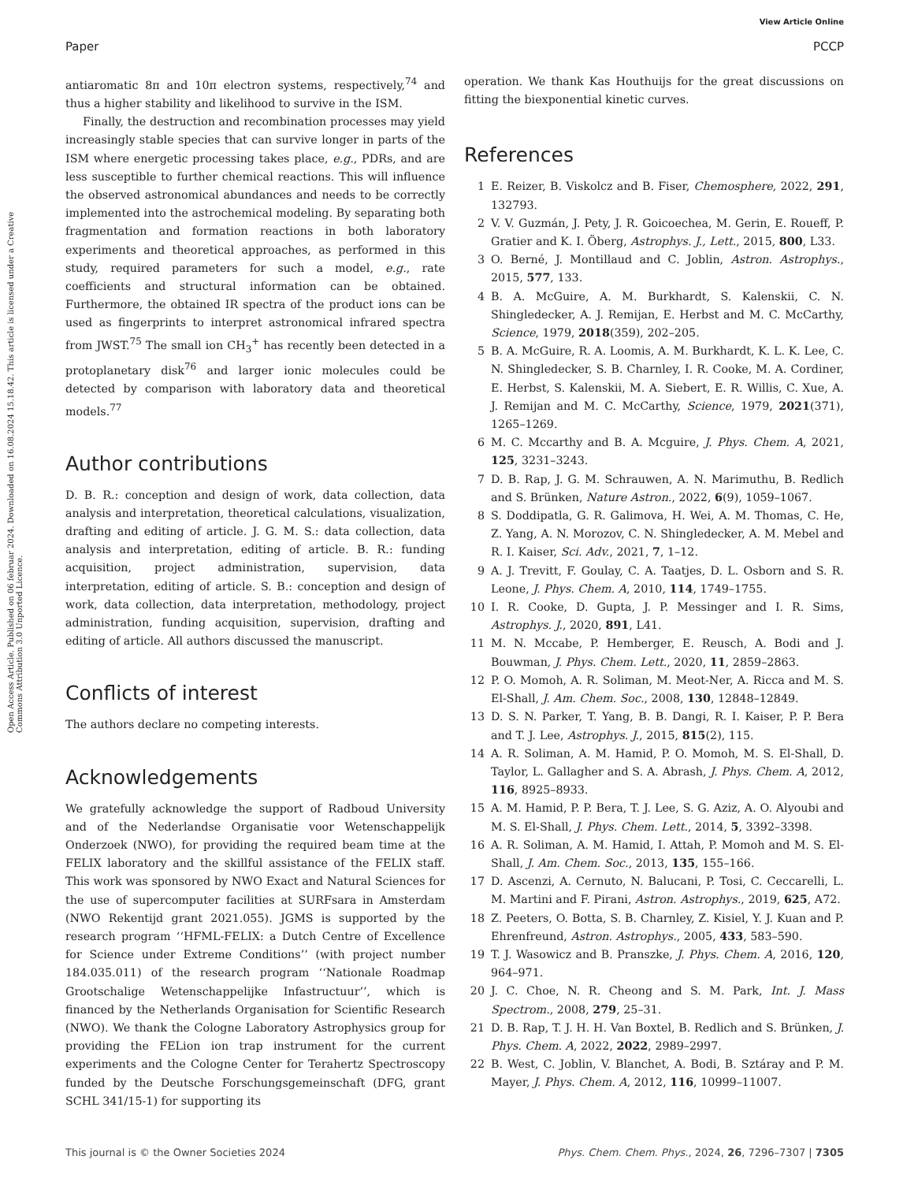View Article Online
Paper PCCP
Open Access Article. Published on 06 februar 2024. Downloaded on 16.08.2024 15.18.42. This article is licensed under a Creative Commons Attribution 3.0 Unported Licence.
antiaromatic 8π and 10π electron systems, respectively,<sup>74</sup> and thus a higher stability and likelihood to survive in the ISM.
Finally, the destruction and recombination processes may yield increasingly stable species that can survive longer in parts of the ISM where energetic processing takes place, e.g., PDRs, and are less susceptible to further chemical reactions. This will influence the observed astronomical abundances and needs to be correctly implemented into the astrochemical modeling. By separating both fragmentation and formation reactions in both laboratory experiments and theoretical approaches, as performed in this study, required parameters for such a model, e.g., rate coefficients and structural information can be obtained. Furthermore, the obtained IR spectra of the product ions can be used as fingerprints to interpret astronomical infrared spectra from JWST.<sup>75</sup> The small ion CH<sub>3</sub><sup>+</sup> has recently been detected in a protoplanetary disk<sup>76</sup> and larger ionic molecules could be detected by comparison with laboratory data and theoretical models.<sup>77</sup>
Author contributions
D. B. R.: conception and design of work, data collection, data analysis and interpretation, theoretical calculations, visualization, drafting and editing of article. J. G. M. S.: data collection, data analysis and interpretation, editing of article. B. R.: funding acquisition, project administration, supervision, data interpretation, editing of article. S. B.: conception and design of work, data collection, data interpretation, methodology, project administration, funding acquisition, supervision, drafting and editing of article. All authors discussed the manuscript.
Conflicts of interest
The authors declare no competing interests.
Acknowledgements
We gratefully acknowledge the support of Radboud University and of the Nederlandse Organisatie voor Wetenschappelijk Onderzoek (NWO), for providing the required beam time at the FELIX laboratory and the skillful assistance of the FELIX staff. This work was sponsored by NWO Exact and Natural Sciences for the use of supercomputer facilities at SURFsara in Amsterdam (NWO Rekentijd grant 2021.055). JGMS is supported by the research program ‘‘HFML-FELIX: a Dutch Centre of Excellence for Science under Extreme Conditions’’ (with project number 184.035.011) of the research program ‘‘Nationale Roadmap Grootschalige Wetenschappelijke Infastructuur’’, which is financed by the Netherlands Organisation for Scientific Research (NWO). We thank the Cologne Laboratory Astrophysics group for providing the FELion ion trap instrument for the current experiments and the Cologne Center for Terahertz Spectroscopy funded by the Deutsche Forschungsgemeinschaft (DFG, grant SCHL 341/15-1) for supporting its
operation. We thank Kas Houthuijs for the great discussions on fitting the biexponential kinetic curves.
References
1 E. Reizer, B. Viskolcz and B. Fiser, Chemosphere, 2022, 291, 132793.
2 V. V. Guzmán, J. Pety, J. R. Goicoechea, M. Gerin, E. Roueff, P. Gratier and K. I. Öberg, Astrophys. J., Lett., 2015, 800, L33.
3 O. Berné, J. Montillaud and C. Joblin, Astron. Astrophys., 2015, 577, 133.
4 B. A. McGuire, A. M. Burkhardt, S. Kalenskii, C. N. Shingledecker, A. J. Remijan, E. Herbst and M. C. McCarthy, Science, 1979, 2018(359), 202–205.
5 B. A. McGuire, R. A. Loomis, A. M. Burkhardt, K. L. K. Lee, C. N. Shingledecker, S. B. Charnley, I. R. Cooke, M. A. Cordiner, E. Herbst, S. Kalenskii, M. A. Siebert, E. R. Willis, C. Xue, A. J. Remijan and M. C. McCarthy, Science, 1979, 2021(371), 1265–1269.
6 M. C. Mccarthy and B. A. Mcguire, J. Phys. Chem. A, 2021, 125, 3231–3243.
7 D. B. Rap, J. G. M. Schrauwen, A. N. Marimuthu, B. Redlich and S. Brünken, Nature Astron., 2022, 6(9), 1059–1067.
8 S. Doddipatla, G. R. Galimova, H. Wei, A. M. Thomas, C. He, Z. Yang, A. N. Morozov, C. N. Shingledecker, A. M. Mebel and R. I. Kaiser, Sci. Adv., 2021, 7, 1–12.
9 A. J. Trevitt, F. Goulay, C. A. Taatjes, D. L. Osborn and S. R. Leone, J. Phys. Chem. A, 2010, 114, 1749–1755.
10 I. R. Cooke, D. Gupta, J. P. Messinger and I. R. Sims, Astrophys. J., 2020, 891, L41.
11 M. N. Mccabe, P. Hemberger, E. Reusch, A. Bodi and J. Bouwman, J. Phys. Chem. Lett., 2020, 11, 2859–2863.
12 P. O. Momoh, A. R. Soliman, M. Meot-Ner, A. Ricca and M. S. El-Shall, J. Am. Chem. Soc., 2008, 130, 12848–12849.
13 D. S. N. Parker, T. Yang, B. B. Dangi, R. I. Kaiser, P. P. Bera and T. J. Lee, Astrophys. J., 2015, 815(2), 115.
14 A. R. Soliman, A. M. Hamid, P. O. Momoh, M. S. El-Shall, D. Taylor, L. Gallagher and S. A. Abrash, J. Phys. Chem. A, 2012, 116, 8925–8933.
15 A. M. Hamid, P. P. Bera, T. J. Lee, S. G. Aziz, A. O. Alyoubi and M. S. El-Shall, J. Phys. Chem. Lett., 2014, 5, 3392–3398.
16 A. R. Soliman, A. M. Hamid, I. Attah, P. Momoh and M. S. El-Shall, J. Am. Chem. Soc., 2013, 135, 155–166.
17 D. Ascenzi, A. Cernuto, N. Balucani, P. Tosi, C. Ceccarelli, L. M. Martini and F. Pirani, Astron. Astrophys., 2019, 625, A72.
18 Z. Peeters, O. Botta, S. B. Charnley, Z. Kisiel, Y. J. Kuan and P. Ehrenfreund, Astron. Astrophys., 2005, 433, 583–590.
19 T. J. Wasowicz and B. Pranszke, J. Phys. Chem. A, 2016, 120, 964–971.
20 J. C. Choe, N. R. Cheong and S. M. Park, Int. J. Mass Spectrom., 2008, 279, 25–31.
21 D. B. Rap, T. J. H. H. Van Boxtel, B. Redlich and S. Brünken, J. Phys. Chem. A, 2022, 2022, 2989–2997.
22 B. West, C. Joblin, V. Blanchet, A. Bodi, B. Sztáray and P. M. Mayer, J. Phys. Chem. A, 2012, 116, 10999–11007.
This journal is © the Owner Societies 2024 Phys. Chem. Chem. Phys., 2024, 26, 7296–7307 | 7305